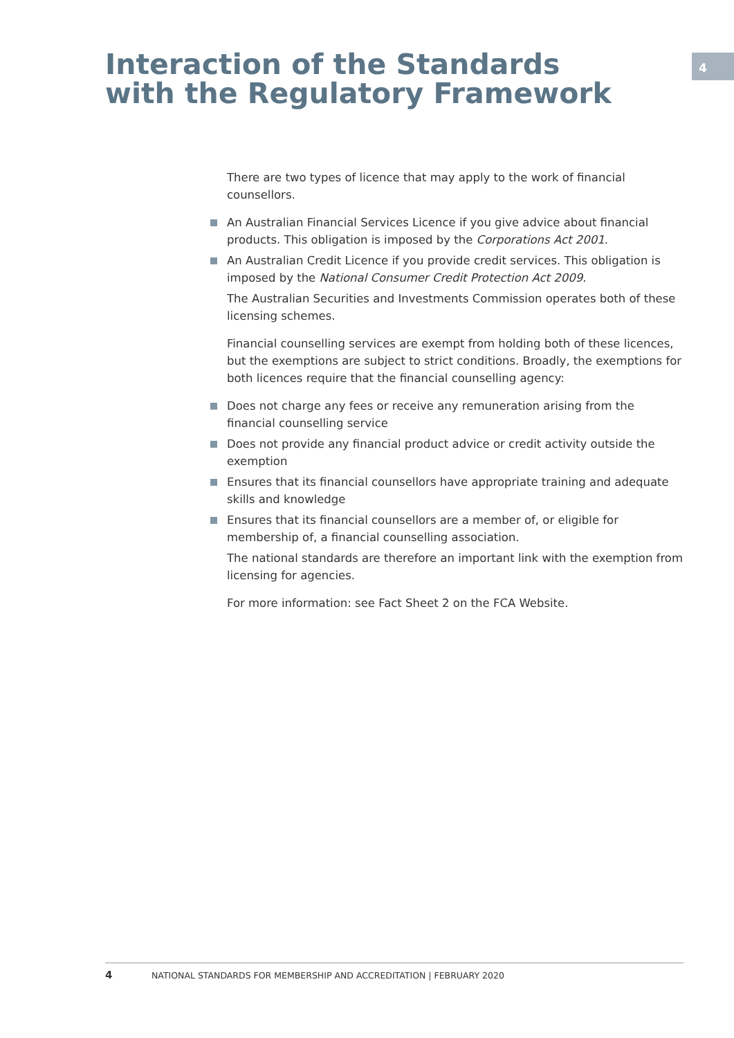4
Interaction of the Standards with the Regulatory Framework
There are two types of licence that may apply to the work of financial counsellors.
An Australian Financial Services Licence if you give advice about financial products. This obligation is imposed by the Corporations Act 2001.
An Australian Credit Licence if you provide credit services. This obligation is imposed by the National Consumer Credit Protection Act 2009.
The Australian Securities and Investments Commission operates both of these licensing schemes.
Financial counselling services are exempt from holding both of these licences, but the exemptions are subject to strict conditions. Broadly, the exemptions for both licences require that the financial counselling agency:
Does not charge any fees or receive any remuneration arising from the financial counselling service
Does not provide any financial product advice or credit activity outside the exemption
Ensures that its financial counsellors have appropriate training and adequate skills and knowledge
Ensures that its financial counsellors are a member of, or eligible for membership of, a financial counselling association.
The national standards are therefore an important link with the exemption from licensing for agencies.
For more information: see Fact Sheet 2 on the FCA Website.
4 NATIONAL STANDARDS FOR MEMBERSHIP AND ACCREDITATION | FEBRUARY 2020